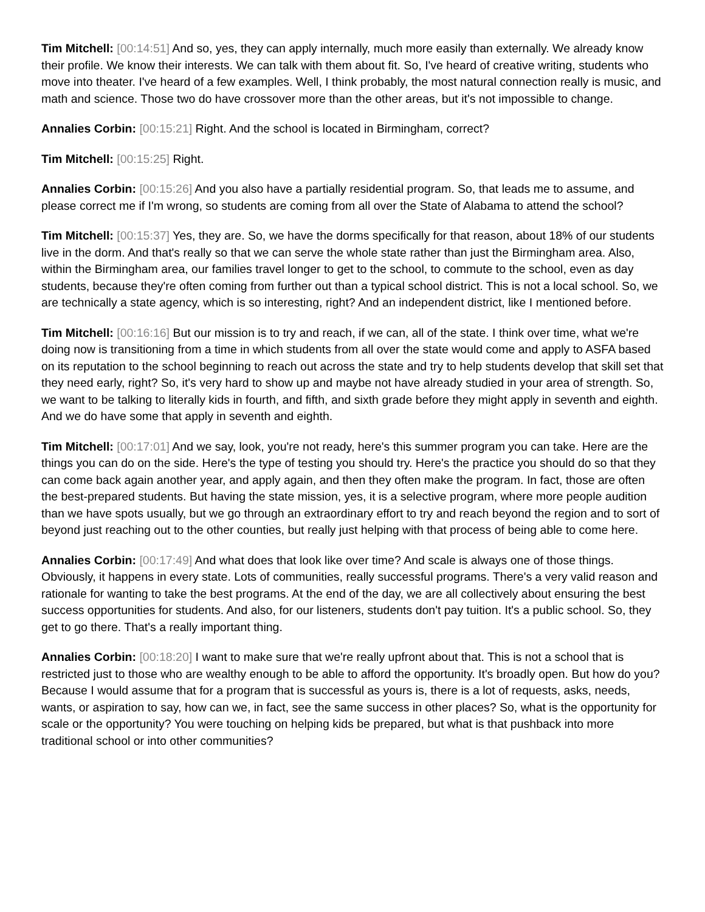Tim Mitchell: [00:14:51] And so, yes, they can apply internally, much more easily than externally. We already know their profile. We know their interests. We can talk with them about fit. So, I've heard of creative writing, students who move into theater. I've heard of a few examples. Well, I think probably, the most natural connection really is music, and math and science. Those two do have crossover more than the other areas, but it's not impossible to change.
Annalies Corbin: [00:15:21] Right. And the school is located in Birmingham, correct?
Tim Mitchell: [00:15:25] Right.
Annalies Corbin: [00:15:26] And you also have a partially residential program. So, that leads me to assume, and please correct me if I'm wrong, so students are coming from all over the State of Alabama to attend the school?
Tim Mitchell: [00:15:37] Yes, they are. So, we have the dorms specifically for that reason, about 18% of our students live in the dorm. And that's really so that we can serve the whole state rather than just the Birmingham area. Also, within the Birmingham area, our families travel longer to get to the school, to commute to the school, even as day students, because they're often coming from further out than a typical school district. This is not a local school. So, we are technically a state agency, which is so interesting, right? And an independent district, like I mentioned before.
Tim Mitchell: [00:16:16] But our mission is to try and reach, if we can, all of the state. I think over time, what we're doing now is transitioning from a time in which students from all over the state would come and apply to ASFA based on its reputation to the school beginning to reach out across the state and try to help students develop that skill set that they need early, right? So, it's very hard to show up and maybe not have already studied in your area of strength. So, we want to be talking to literally kids in fourth, and fifth, and sixth grade before they might apply in seventh and eighth. And we do have some that apply in seventh and eighth.
Tim Mitchell: [00:17:01] And we say, look, you're not ready, here's this summer program you can take. Here are the things you can do on the side. Here's the type of testing you should try. Here's the practice you should do so that they can come back again another year, and apply again, and then they often make the program. In fact, those are often the best-prepared students. But having the state mission, yes, it is a selective program, where more people audition than we have spots usually, but we go through an extraordinary effort to try and reach beyond the region and to sort of beyond just reaching out to the other counties, but really just helping with that process of being able to come here.
Annalies Corbin: [00:17:49] And what does that look like over time? And scale is always one of those things. Obviously, it happens in every state. Lots of communities, really successful programs. There's a very valid reason and rationale for wanting to take the best programs. At the end of the day, we are all collectively about ensuring the best success opportunities for students. And also, for our listeners, students don't pay tuition. It's a public school. So, they get to go there. That's a really important thing.
Annalies Corbin: [00:18:20] I want to make sure that we're really upfront about that. This is not a school that is restricted just to those who are wealthy enough to be able to afford the opportunity. It's broadly open. But how do you? Because I would assume that for a program that is successful as yours is, there is a lot of requests, asks, needs, wants, or aspiration to say, how can we, in fact, see the same success in other places? So, what is the opportunity for scale or the opportunity? You were touching on helping kids be prepared, but what is that pushback into more traditional school or into other communities?